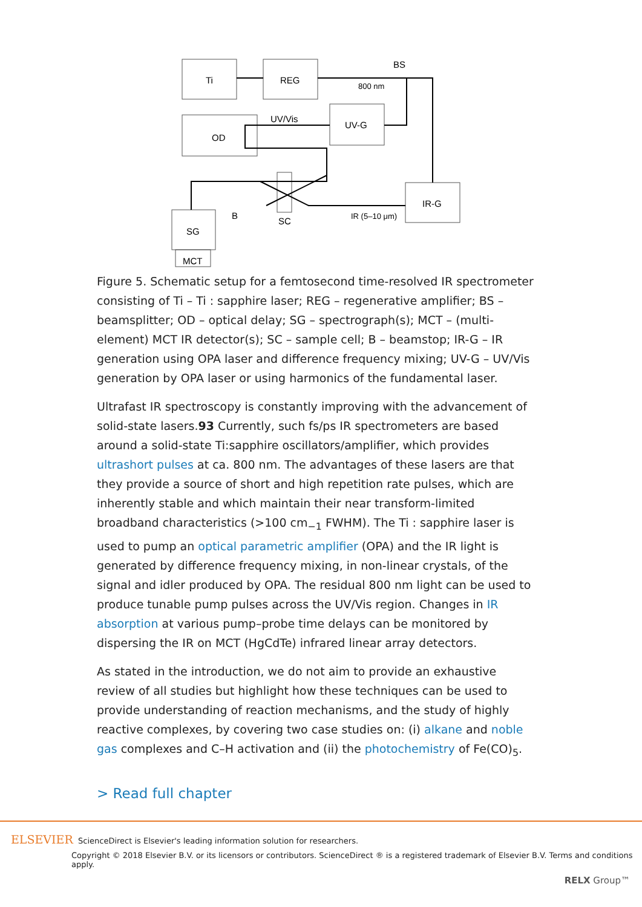Ti
REG
BS
800 nm
UV/Vis
UV-G
OD
IR-G
SG
B
SC
IR (5–10 μm)
MCT
Figure 5. Schematic setup for a femtosecond time-resolved IR spectrometer consisting of Ti – Ti : sapphire laser; REG – regenerative amplifier; BS – beamsplitter; OD – optical delay; SG – spectrograph(s); MCT – (multi-element) MCT IR detector(s); SC – sample cell; B – beamstop; IR-G – IR generation using OPA laser and difference frequency mixing; UV-G – UV/Vis generation by OPA laser or using harmonics of the fundamental laser.
Ultrafast IR spectroscopy is constantly improving with the advancement of solid-state lasers.93 Currently, such fs/ps IR spectrometers are based around a solid-state Ti:sapphire oscillators/amplifier, which provides ultrashort pulses at ca. 800 nm. The advantages of these lasers are that they provide a source of short and high repetition rate pulses, which are inherently stable and which maintain their near transform-limited broadband characteristics (>100 cm<sub>−1</sub> FWHM). The Ti : sapphire laser is used to pump an optical parametric amplifier (OPA) and the IR light is generated by difference frequency mixing, in non-linear crystals, of the signal and idler produced by OPA. The residual 800 nm light can be used to produce tunable pump pulses across the UV/Vis region. Changes in IR absorption at various pump–probe time delays can be monitored by dispersing the IR on MCT (HgCdTe) infrared linear array detectors.
As stated in the introduction, we do not aim to provide an exhaustive review of all studies but highlight how these techniques can be used to provide understanding of reaction mechanisms, and the study of highly reactive complexes, by covering two case studies on: (i) alkane and noble gas complexes and C–H activation and (ii) the photochemistry of Fe(CO)<sub>5</sub>.
> Read full chapter
ELSEVIER ScienceDirect is Elsevier's leading information solution for researchers.
Copyright © 2018 Elsevier B.V. or its licensors or contributors. ScienceDirect ® is a registered trademark of Elsevier B.V. Terms and conditions apply.
RELX Group™